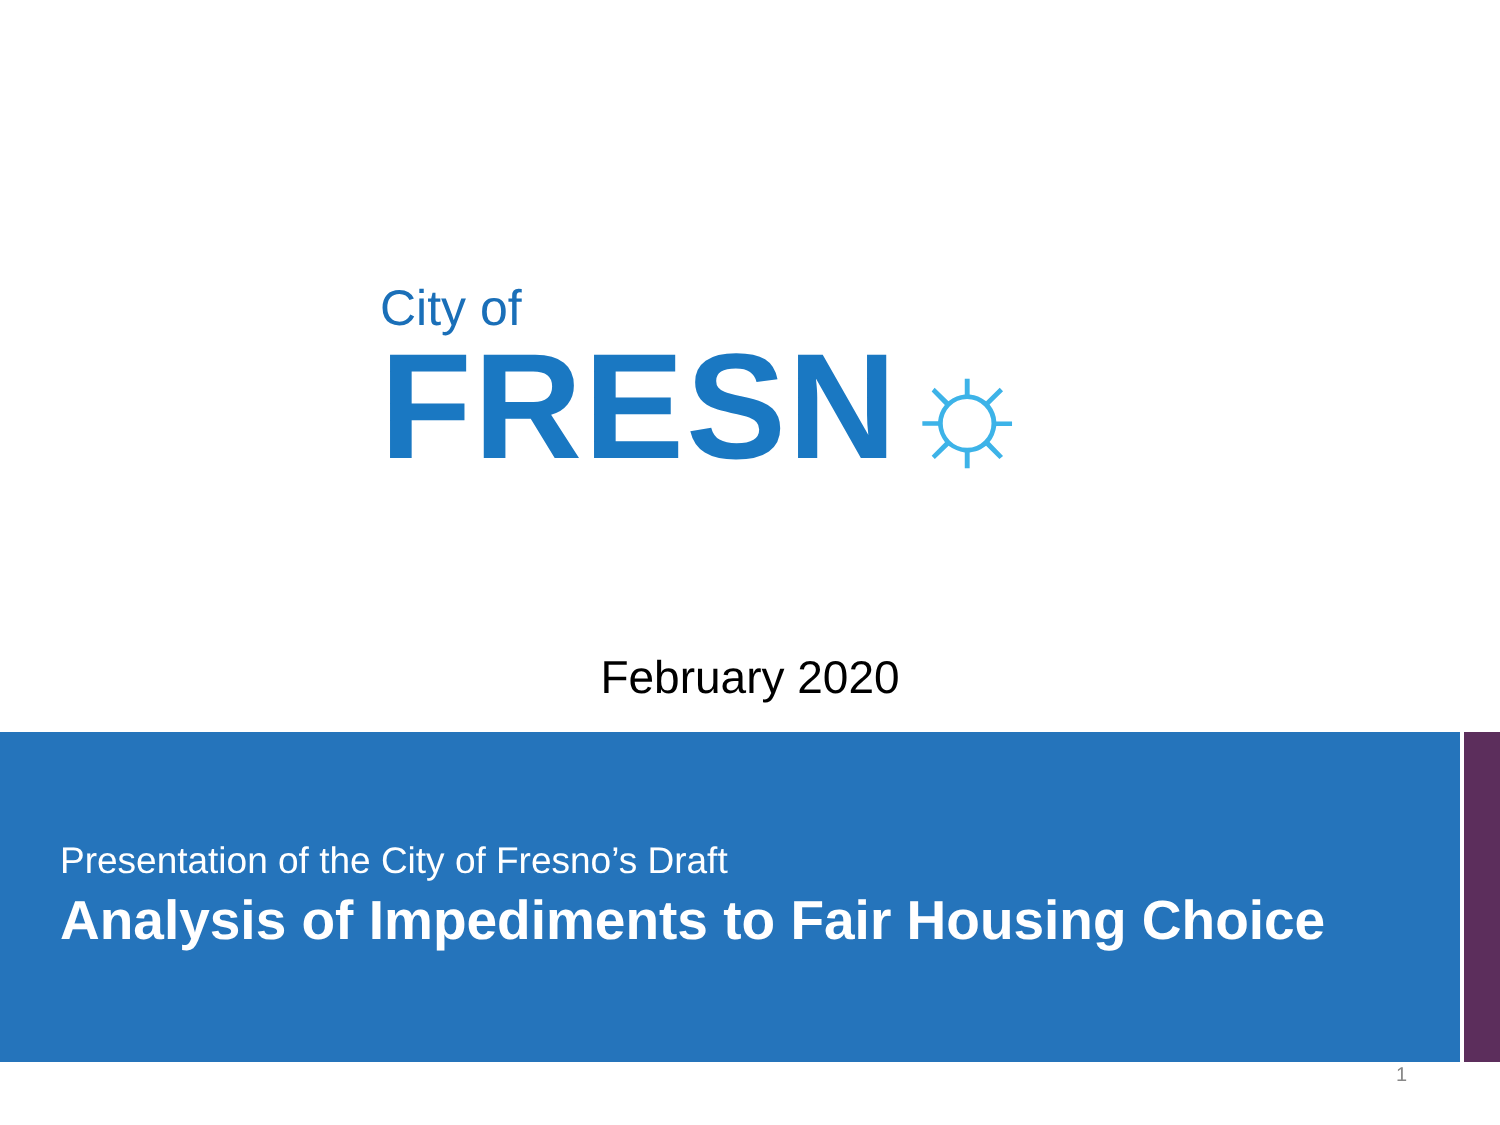City of
FRESN☼
February 2020
Presentation of the City of Fresno’s Draft
Analysis of Impediments to Fair Housing Choice
1